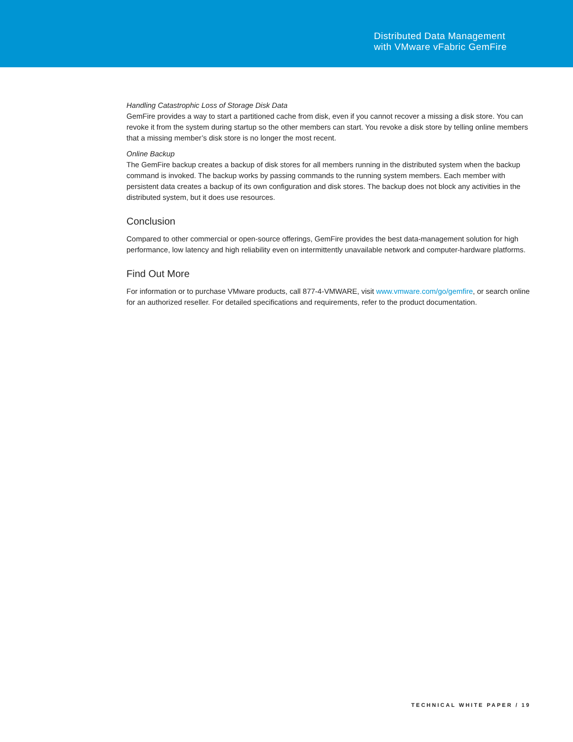Distributed Data Management
with VMware vFabric GemFire
Handling Catastrophic Loss of Storage Disk Data
GemFire provides a way to start a partitioned cache from disk, even if you cannot recover a missing a disk store. You can revoke it from the system during startup so the other members can start. You revoke a disk store by telling online members that a missing member’s disk store is no longer the most recent.
Online Backup
The GemFire backup creates a backup of disk stores for all members running in the distributed system when the backup command is invoked. The backup works by passing commands to the running system members. Each member with persistent data creates a backup of its own configuration and disk stores. The backup does not block any activities in the distributed system, but it does use resources.
Conclusion
Compared to other commercial or open-source offerings, GemFire provides the best data-management solution for high performance, low latency and high reliability even on intermittently unavailable network and computer-hardware platforms.
Find Out More
For information or to purchase VMware products, call 877-4-VMWARE, visit www.vmware.com/go/gemfire, or search online for an authorized reseller. For detailed specifications and requirements, refer to the product documentation.
TECHNICAL WHITE PAPER / 19